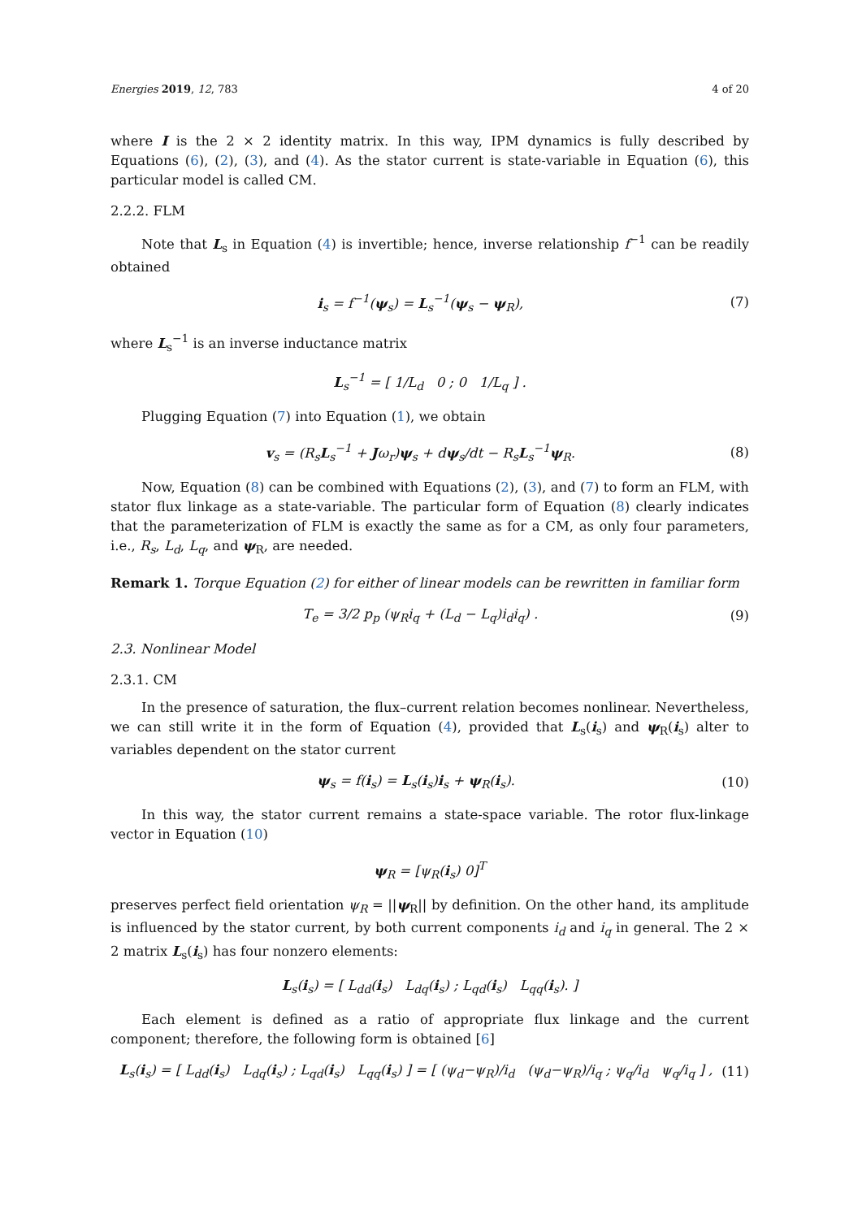Energies 2019, 12, 783 4 of 20
where I is the 2 × 2 identity matrix. In this way, IPM dynamics is fully described by Equations (6), (2), (3), and (4). As the stator current is state-variable in Equation (6), this particular model is called CM.
2.2.2. FLM
Note that L<sub>s</sub> in Equation (4) is invertible; hence, inverse relationship f<sup>−1</sup> can be readily obtained
i<sub>s</sub> = f<sup>−1</sup>(ψ<sub>s</sub>) = L<sub>s</sub><sup>−1</sup>(ψ<sub>s</sub> − ψ<sub>R</sub>), (7)
where L<sub>s</sub><sup>−1</sup> is an inverse inductance matrix
L<sub>s</sub><sup>−1</sup> = [ 1/L<sub>d</sub> 0 ; 0 1/L<sub>q</sub> ] .
Plugging Equation (7) into Equation (1), we obtain
v<sub>s</sub> = (R<sub>s</sub>L<sub>s</sub><sup>−1</sup> + Jω<sub>r</sub>)ψ<sub>s</sub> + dψ<sub>s</sub>/dt − R<sub>s</sub>L<sub>s</sub><sup>−1</sup>ψ<sub>R</sub>. (8)
Now, Equation (8) can be combined with Equations (2), (3), and (7) to form an FLM, with stator flux linkage as a state-variable. The particular form of Equation (8) clearly indicates that the parameterization of FLM is exactly the same as for a CM, as only four parameters, i.e., R<sub>s</sub>, L<sub>d</sub>, L<sub>q</sub>, and ψ<sub>R</sub>, are needed.
Remark 1. Torque Equation (2) for either of linear models can be rewritten in familiar form
T<sub>e</sub> = 3/2 p<sub>p</sub> (ψ<sub>R</sub>i<sub>q</sub> + (L<sub>d</sub> − L<sub>q</sub>)i<sub>d</sub>i<sub>q</sub>) . (9)
2.3. Nonlinear Model
2.3.1. CM
In the presence of saturation, the flux–current relation becomes nonlinear. Nevertheless, we can still write it in the form of Equation (4), provided that L<sub>s</sub>(i<sub>s</sub>) and ψ<sub>R</sub>(i<sub>s</sub>) alter to variables dependent on the stator current
ψ<sub>s</sub> = f(i<sub>s</sub>) = L<sub>s</sub>(i<sub>s</sub>)i<sub>s</sub> + ψ<sub>R</sub>(i<sub>s</sub>). (10)
In this way, the stator current remains a state-space variable. The rotor flux-linkage vector in Equation (10)
ψ<sub>R</sub> = [ψ<sub>R</sub>(i<sub>s</sub>) 0]<sup>T</sup>
preserves perfect field orientation ψ<sub>R</sub> = ||ψ<sub>R</sub>|| by definition. On the other hand, its amplitude is influenced by the stator current, by both current components i<sub>d</sub> and i<sub>q</sub> in general. The 2 × 2 matrix L<sub>s</sub>(i<sub>s</sub>) has four nonzero elements:
L<sub>s</sub>(i<sub>s</sub>) = [ L<sub>dd</sub>(i<sub>s</sub>) L<sub>dq</sub>(i<sub>s</sub>) ; L<sub>qd</sub>(i<sub>s</sub>) L<sub>qq</sub>(i<sub>s</sub>). ]
Each element is defined as a ratio of appropriate flux linkage and the current component; therefore, the following form is obtained [6]
L<sub>s</sub>(i<sub>s</sub>) = [ L<sub>dd</sub>(i<sub>s</sub>) L<sub>dq</sub>(i<sub>s</sub>) ; L<sub>qd</sub>(i<sub>s</sub>) L<sub>qq</sub>(i<sub>s</sub>) ] = [ (ψ<sub>d</sub>−ψ<sub>R</sub>)/i<sub>d</sub> (ψ<sub>d</sub>−ψ<sub>R</sub>)/i<sub>q</sub> ; ψ<sub>q</sub>/i<sub>d</sub> ψ<sub>q</sub>/i<sub>q</sub> ] , (11)